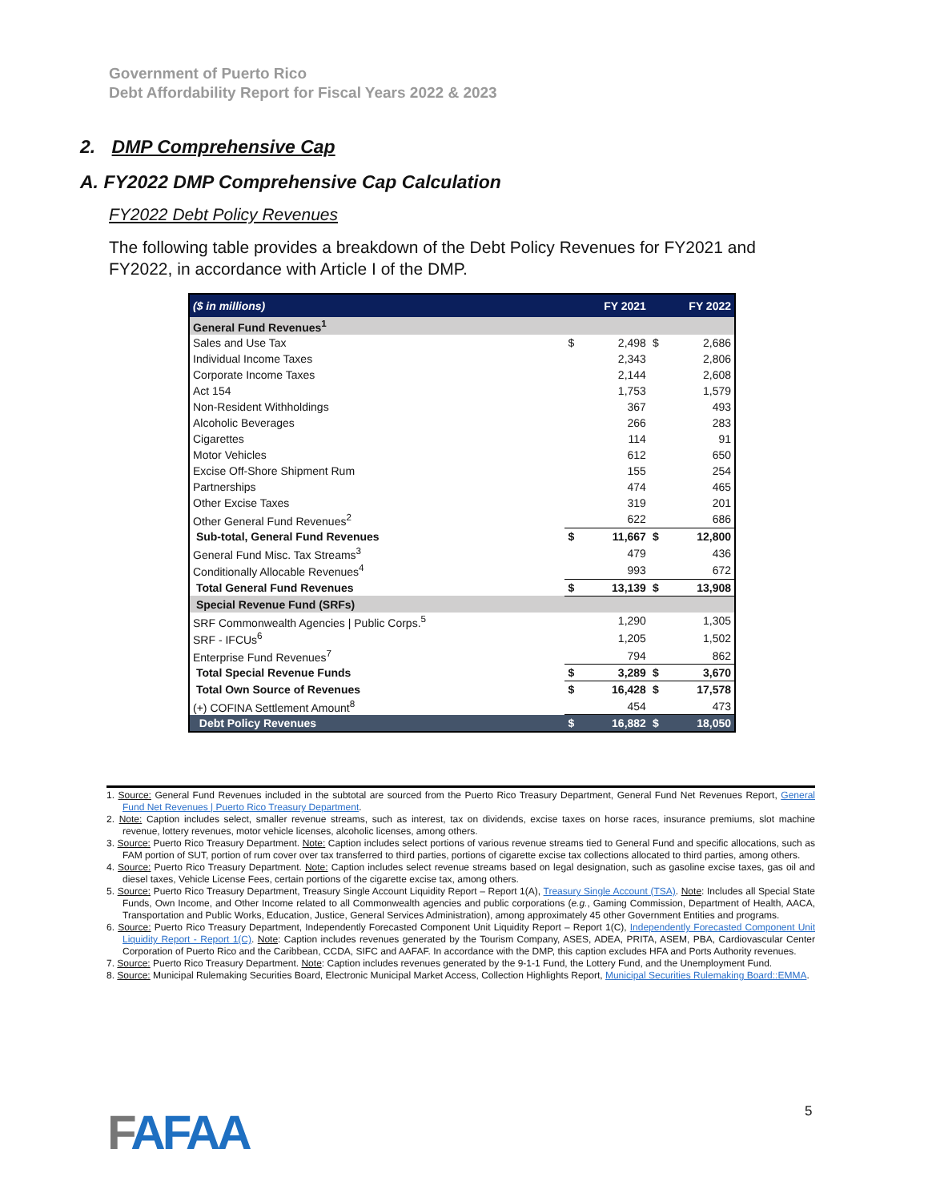Government of Puerto Rico
Debt Affordability Report for Fiscal Years 2022 & 2023
2. DMP Comprehensive Cap
A. FY2022 DMP Comprehensive Cap Calculation
FY2022 Debt Policy Revenues
The following table provides a breakdown of the Debt Policy Revenues for FY2021 and FY2022, in accordance with Article I of the DMP.
| ($ in millions) | FY 2021 | | FY 2022 | |
| General Fund Revenues<sup>1</sup> | | | | |
| Sales and Use Tax | $ | 2,498 | $ | 2,686 |
| Individual Income Taxes | | 2,343 | | 2,806 |
| Corporate Income Taxes | | 2,144 | | 2,608 |
| Act 154 | | 1,753 | | 1,579 |
| Non-Resident Withholdings | | 367 | | 493 |
| Alcoholic Beverages | | 266 | | 283 |
| Cigarettes | | 114 | | 91 |
| Motor Vehicles | | 612 | | 650 |
| Excise Off-Shore Shipment Rum | | 155 | | 254 |
| Partnerships | | 474 | | 465 |
| Other Excise Taxes | | 319 | | 201 |
| Other General Fund Revenues<sup>2</sup> | | 622 | | 686 |
| Sub-total, General Fund Revenues | $ | 11,667 | $ | 12,800 |
| General Fund Misc. Tax Streams<sup>3</sup> | | 479 | | 436 |
| Conditionally Allocable Revenues<sup>4</sup> | | 993 | | 672 |
| Total General Fund Revenues | $ | 13,139 | $ | 13,908 |
| Special Revenue Fund (SRFs) | | | | |
| SRF Commonwealth Agencies / Public Corps.<sup>5</sup> | | 1,290 | | 1,305 |
| SRF - IFCUs<sup>6</sup> | | 1,205 | | 1,502 |
| Enterprise Fund Revenues<sup>7</sup> | | 794 | | 862 |
| Total Special Revenue Funds | $ | 3,289 | $ | 3,670 |
| Total Own Source of Revenues | $ | 16,428 | $ | 17,578 |
| (+) COFINA Settlement Amount<sup>8</sup> | | 454 | | 473 |
| Debt Policy Revenues | $ | 16,882 | $ | 18,050 |
1. Source: General Fund Revenues included in the subtotal are sourced from the Puerto Rico Treasury Department, General Fund Net Revenues Report, General Fund Net Revenues | Puerto Rico Treasury Department.
2. Note: Caption includes select, smaller revenue streams, such as interest, tax on dividends, excise taxes on horse races, insurance premiums, slot machine revenue, lottery revenues, motor vehicle licenses, alcoholic licenses, among others.
3. Source: Puerto Rico Treasury Department. Note: Caption includes select portions of various revenue streams tied to General Fund and specific allocations, such as FAM portion of SUT, portion of rum cover over tax transferred to third parties, portions of cigarette excise tax collections allocated to third parties, among others.
4. Source: Puerto Rico Treasury Department. Note: Caption includes select revenue streams based on legal designation, such as gasoline excise taxes, gas oil and diesel taxes, Vehicle License Fees, certain portions of the cigarette excise tax, among others.
5. Source: Puerto Rico Treasury Department, Treasury Single Account Liquidity Report – Report 1(A), Treasury Single Account (TSA). Note: Includes all Special State Funds, Own Income, and Other Income related to all Commonwealth agencies and public corporations (e.g., Gaming Commission, Department of Health, AACA, Transportation and Public Works, Education, Justice, General Services Administration), among approximately 45 other Government Entities and programs.
6. Source: Puerto Rico Treasury Department, Independently Forecasted Component Unit Liquidity Report – Report 1(C), Independently Forecasted Component Unit Liquidity Report - Report 1(C). Note: Caption includes revenues generated by the Tourism Company, ASES, ADEA, PRITA, ASEM, PBA, Cardiovascular Center Corporation of Puerto Rico and the Caribbean, CCDA, SIFC and AAFAF. In accordance with the DMP, this caption excludes HFA and Ports Authority revenues.
7. Source: Puerto Rico Treasury Department. Note: Caption includes revenues generated by the 9-1-1 Fund, the Lottery Fund, and the Unemployment Fund.
8. Source: Municipal Rulemaking Securities Board, Electronic Municipal Market Access, Collection Highlights Report, Municipal Securities Rulemaking Board::EMMA.
FAFAA 5